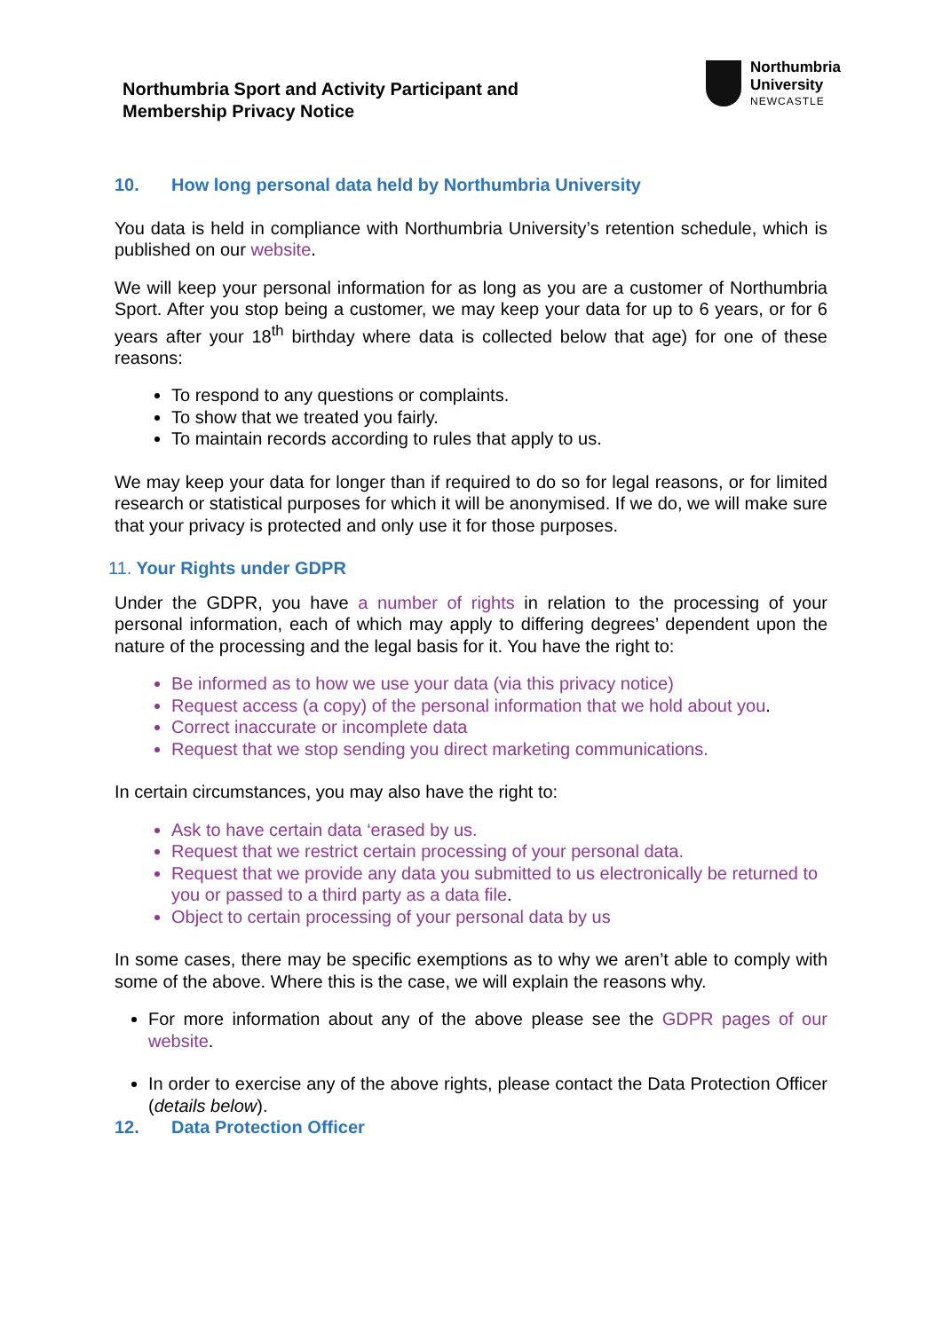Northumbria Sport and Activity Participant and
Membership Privacy Notice
Northumbria
University
NEWCASTLE
10. How long personal data held by Northumbria University
You data is held in compliance with Northumbria University’s retention schedule, which is published on our website.
We will keep your personal information for as long as you are a customer of Northumbria Sport. After you stop being a customer, we may keep your data for up to 6 years, or for 6 years after your 18<sup>th</sup> birthday where data is collected below that age) for one of these reasons:
To respond to any questions or complaints.
To show that we treated you fairly.
To maintain records according to rules that apply to us.
We may keep your data for longer than if required to do so for legal reasons, or for limited research or statistical purposes for which it will be anonymised. If we do, we will make sure that your privacy is protected and only use it for those purposes.
11. Your Rights under GDPR
Under the GDPR, you have a number of rights in relation to the processing of your personal information, each of which may apply to differing degrees’ dependent upon the nature of the processing and the legal basis for it. You have the right to:
Be informed as to how we use your data (via this privacy notice)
Request access (a copy) of the personal information that we hold about you.
Correct inaccurate or incomplete data
Request that we stop sending you direct marketing communications.
In certain circumstances, you may also have the right to:
Ask to have certain data ‘erased by us.
Request that we restrict certain processing of your personal data.
Request that we provide any data you submitted to us electronically be returned to you or passed to a third party as a data file.
Object to certain processing of your personal data by us
In some cases, there may be specific exemptions as to why we aren’t able to comply with some of the above. Where this is the case, we will explain the reasons why.
For more information about any of the above please see the GDPR pages of our website.
In order to exercise any of the above rights, please contact the Data Protection Officer (details below).
12. Data Protection Officer